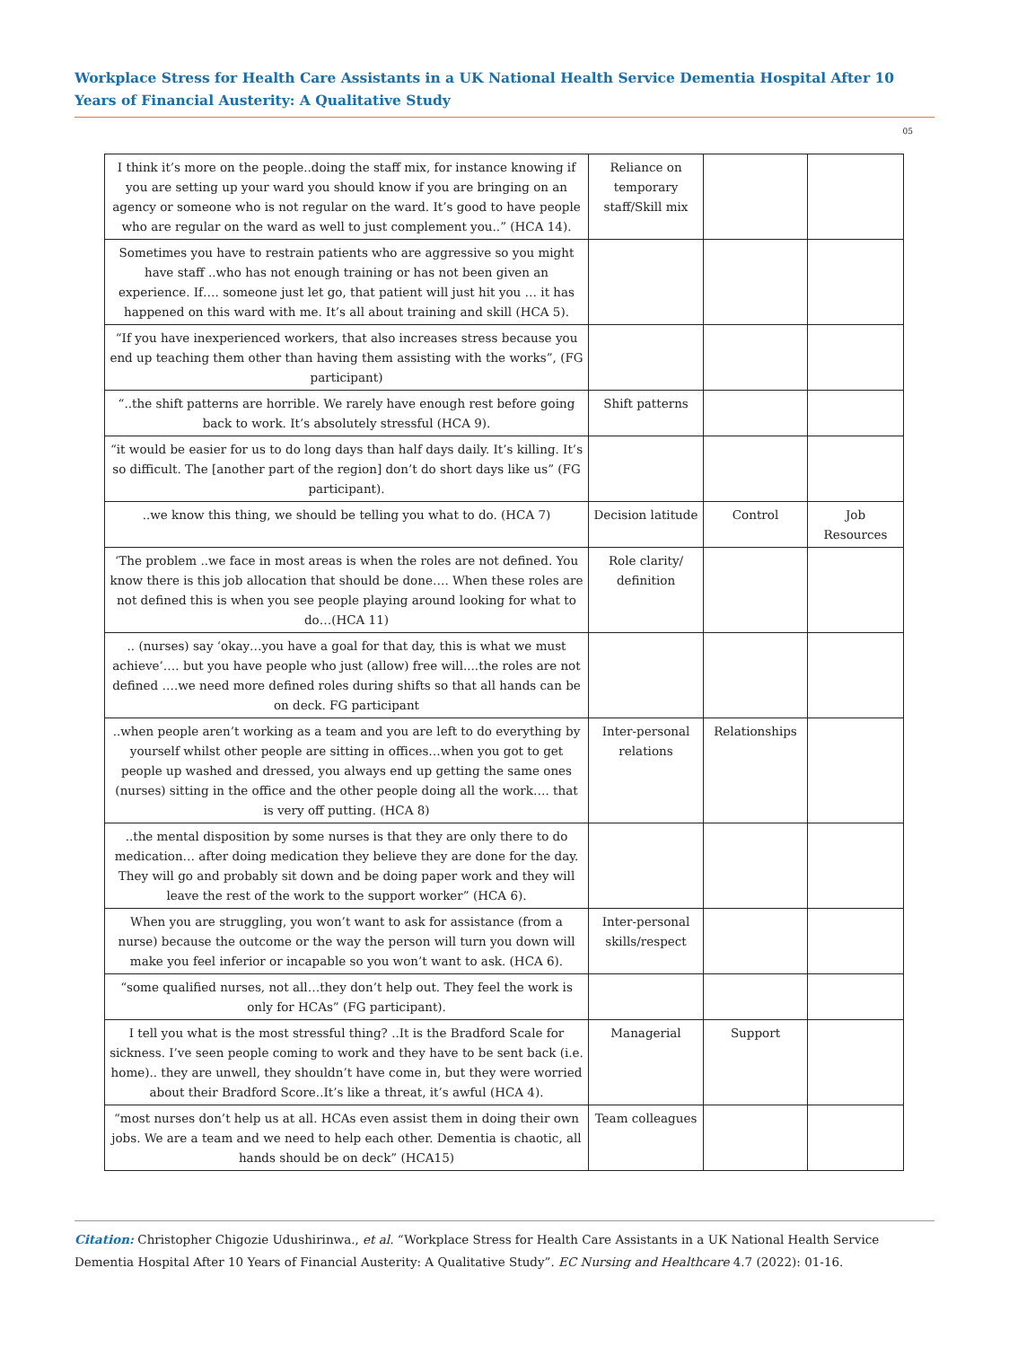Workplace Stress for Health Care Assistants in a UK National Health Service Dementia Hospital After 10 Years of Financial Austerity: A Qualitative Study
05
| I think it’s more on the people..doing the staff mix, for instance knowing if you are setting up your ward you should know if you are bringing on an agency or someone who is not regular on the ward. It’s good to have people who are regular on the ward as well to just complement you..” (HCA 14). | Reliance on temporary staff/Skill mix | | |
| Sometimes you have to restrain patients who are aggressive so you might have staff ..who has not enough training or has not been given an experience. If…. someone just let go, that patient will just hit you … it has happened on this ward with me. It’s all about training and skill (HCA 5). | | | |
| “If you have inexperienced workers, that also increases stress because you end up teaching them other than having them assisting with the works”, (FG participant) | | | |
| “..the shift patterns are horrible. We rarely have enough rest before going back to work. It’s absolutely stressful (HCA 9). | Shift patterns | | |
| “it would be easier for us to do long days than half days daily. It’s killing. It’s so difficult. The [another part of the region] don’t do short days like us” (FG participant). | | | |
| ..we know this thing, we should be telling you what to do. (HCA 7) | Decision latitude | Control | Job Resources |
| ‘The problem ..we face in most areas is when the roles are not defined. You know there is this job allocation that should be done…. When these roles are not defined this is when you see people playing around looking for what to do…(HCA 11) | Role clarity/ definition | | |
| .. (nurses) say ‘okay…you have a goal for that day, this is what we must achieve’…. but you have people who just (allow) free will....the roles are not defined ….we need more defined roles during shifts so that all hands can be on deck. FG participant | | | |
| ..when people aren’t working as a team and you are left to do everything by yourself whilst other people are sitting in offices…when you got to get people up washed and dressed, you always end up getting the same ones (nurses) sitting in the office and the other people doing all the work…. that is very off putting. (HCA 8) | Inter-personal relations | Relationships | |
| ..the mental disposition by some nurses is that they are only there to do medication… after doing medication they believe they are done for the day. They will go and probably sit down and be doing paper work and they will leave the rest of the work to the support worker” (HCA 6). | | | |
| When you are struggling, you won’t want to ask for assistance (from a nurse) because the outcome or the way the person will turn you down will make you feel inferior or incapable so you won’t want to ask. (HCA 6). | Inter-personal skills/respect | | |
| “some qualified nurses, not all…they don’t help out. They feel the work is only for HCAs” (FG participant). | | | |
| I tell you what is the most stressful thing? ..It is the Bradford Scale for sickness. I’ve seen people coming to work and they have to be sent back (i.e. home).. they are unwell, they shouldn’t have come in, but they were worried about their Bradford Score..It’s like a threat, it’s awful (HCA 4). | Managerial | Support | |
| “most nurses don’t help us at all. HCAs even assist them in doing their own jobs. We are a team and we need to help each other. Dementia is chaotic, all hands should be on deck” (HCA15) | Team colleagues | | |
Citation: Christopher Chigozie Udushirinwa., et al. “Workplace Stress for Health Care Assistants in a UK National Health Service Dementia Hospital After 10 Years of Financial Austerity: A Qualitative Study”. EC Nursing and Healthcare 4.7 (2022): 01-16.